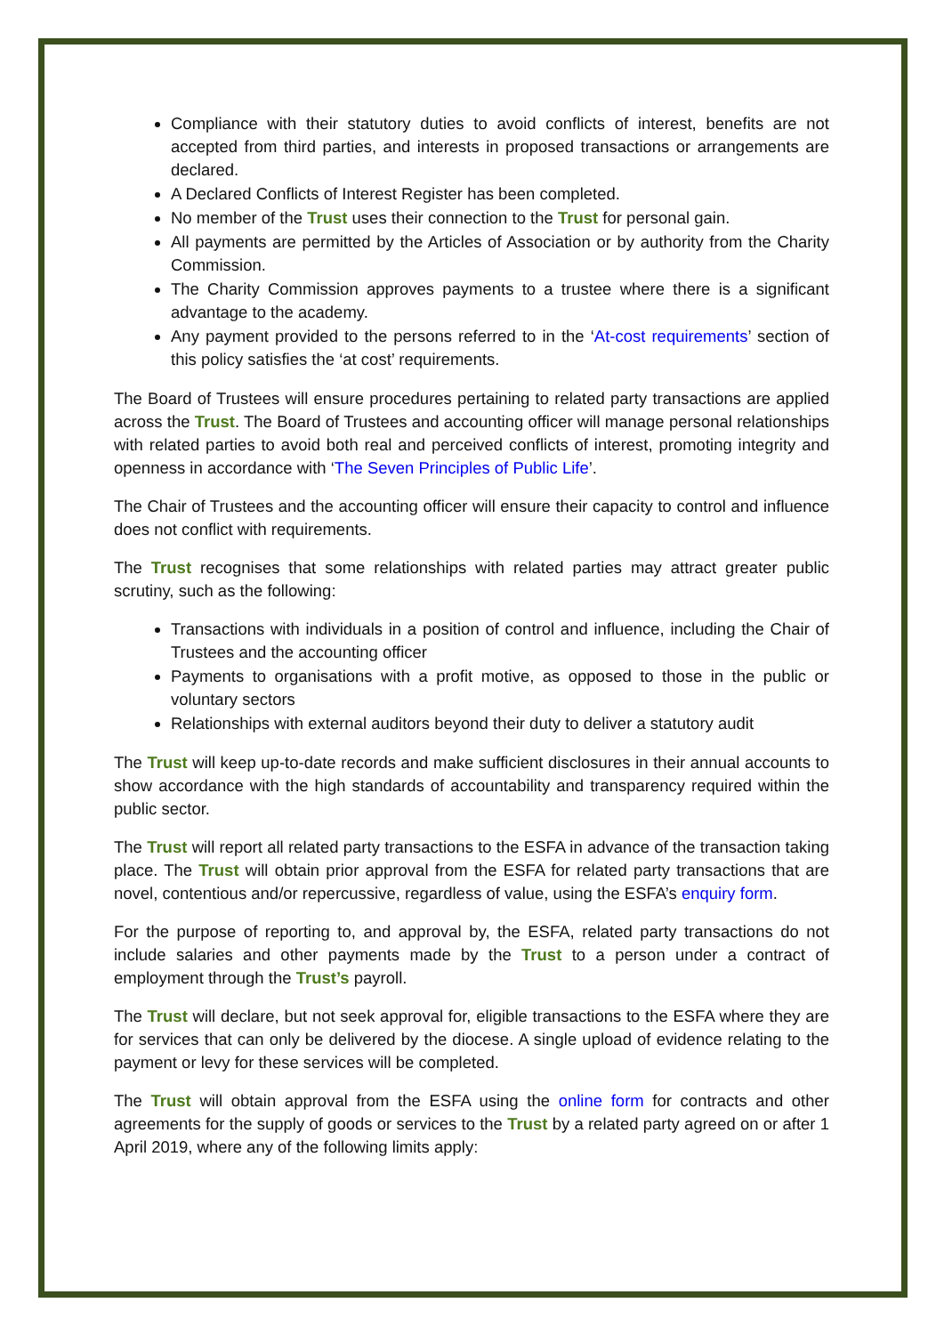Compliance with their statutory duties to avoid conflicts of interest, benefits are not accepted from third parties, and interests in proposed transactions or arrangements are declared.
A Declared Conflicts of Interest Register has been completed.
No member of the Trust uses their connection to the Trust for personal gain.
All payments are permitted by the Articles of Association or by authority from the Charity Commission.
The Charity Commission approves payments to a trustee where there is a significant advantage to the academy.
Any payment provided to the persons referred to in the ‘At-cost requirements’ section of this policy satisfies the ‘at cost’ requirements.
The Board of Trustees will ensure procedures pertaining to related party transactions are applied across the Trust. The Board of Trustees and accounting officer will manage personal relationships with related parties to avoid both real and perceived conflicts of interest, promoting integrity and openness in accordance with ‘The Seven Principles of Public Life’.
The Chair of Trustees and the accounting officer will ensure their capacity to control and influence does not conflict with requirements.
The Trust recognises that some relationships with related parties may attract greater public scrutiny, such as the following:
Transactions with individuals in a position of control and influence, including the Chair of Trustees and the accounting officer
Payments to organisations with a profit motive, as opposed to those in the public or voluntary sectors
Relationships with external auditors beyond their duty to deliver a statutory audit
The Trust will keep up-to-date records and make sufficient disclosures in their annual accounts to show accordance with the high standards of accountability and transparency required within the public sector.
The Trust will report all related party transactions to the ESFA in advance of the transaction taking place. The Trust will obtain prior approval from the ESFA for related party transactions that are novel, contentious and/or repercussive, regardless of value, using the ESFA’s enquiry form.
For the purpose of reporting to, and approval by, the ESFA, related party transactions do not include salaries and other payments made by the Trust to a person under a contract of employment through the Trust’s payroll.
The Trust will declare, but not seek approval for, eligible transactions to the ESFA where they are for services that can only be delivered by the diocese. A single upload of evidence relating to the payment or levy for these services will be completed.
The Trust will obtain approval from the ESFA using the online form for contracts and other agreements for the supply of goods or services to the Trust by a related party agreed on or after 1 April 2019, where any of the following limits apply: